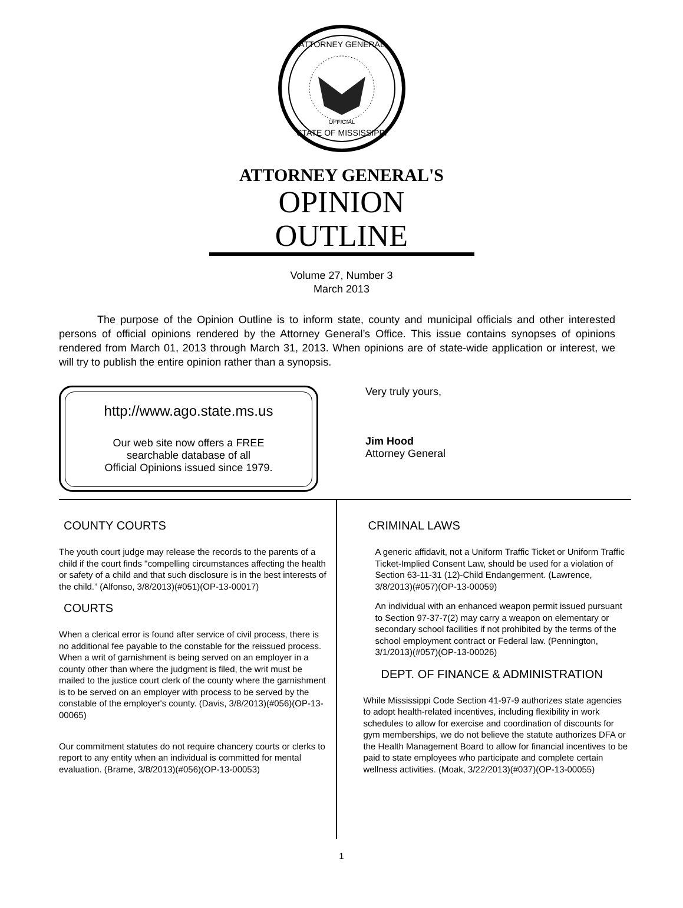ATTORNEY GENERAL
STATE OF MISSISSIPPI
OFFICIAL
ATTORNEY GENERAL'S
OPINION OUTLINE
Volume 27, Number 3
March 2013
The purpose of the Opinion Outline is to inform state, county and municipal officials and other interested persons of official opinions rendered by the Attorney General’s Office. This issue contains synopses of opinions rendered from March 01, 2013 through March 31, 2013. When opinions are of state-wide application or interest, we will try to publish the entire opinion rather than a synopsis.
http://www.ago.state.ms.us
Our web site now offers a FREE
searchable database of all
Official Opinions issued since 1979.
Very truly yours,
Jim Hood
Attorney General
COUNTY COURTS
The youth court judge may release the records to the parents of a child if the court finds "compelling circumstances affecting the health or safety of a child and that such disclosure is in the best interests of the child.” (Alfonso, 3/8/2013)(#051)(OP-13-00017)
COURTS
When a clerical error is found after service of civil process, there is no additional fee payable to the constable for the reissued process. When a writ of garnishment is being served on an employer in a county other than where the judgment is filed, the writ must be mailed to the justice court clerk of the county where the garnishment is to be served on an employer with process to be served by the constable of the employer's county. (Davis, 3/8/2013)(#056)(OP-13-00065)
Our commitment statutes do not require chancery courts or clerks to report to any entity when an individual is committed for mental evaluation. (Brame, 3/8/2013)(#056)(OP-13-00053)
CRIMINAL LAWS
A generic affidavit, not a Uniform Traffic Ticket or Uniform Traffic Ticket-Implied Consent Law, should be used for a violation of Section 63-11-31 (12)-Child Endangerment. (Lawrence, 3/8/2013)(#057)(OP-13-00059)
An individual with an enhanced weapon permit issued pursuant to Section 97-37-7(2) may carry a weapon on elementary or secondary school facilities if not prohibited by the terms of the school employment contract or Federal law. (Pennington, 3/1/2013)(#057)(OP-13-00026)
DEPT. OF FINANCE & ADMINISTRATION
While Mississippi Code Section 41-97-9 authorizes state agencies to adopt health-related incentives, including flexibility in work schedules to allow for exercise and coordination of discounts for gym memberships, we do not believe the statute authorizes DFA or the Health Management Board to allow for financial incentives to be paid to state employees who participate and complete certain wellness activities. (Moak, 3/22/2013)(#037)(OP-13-00055)
1